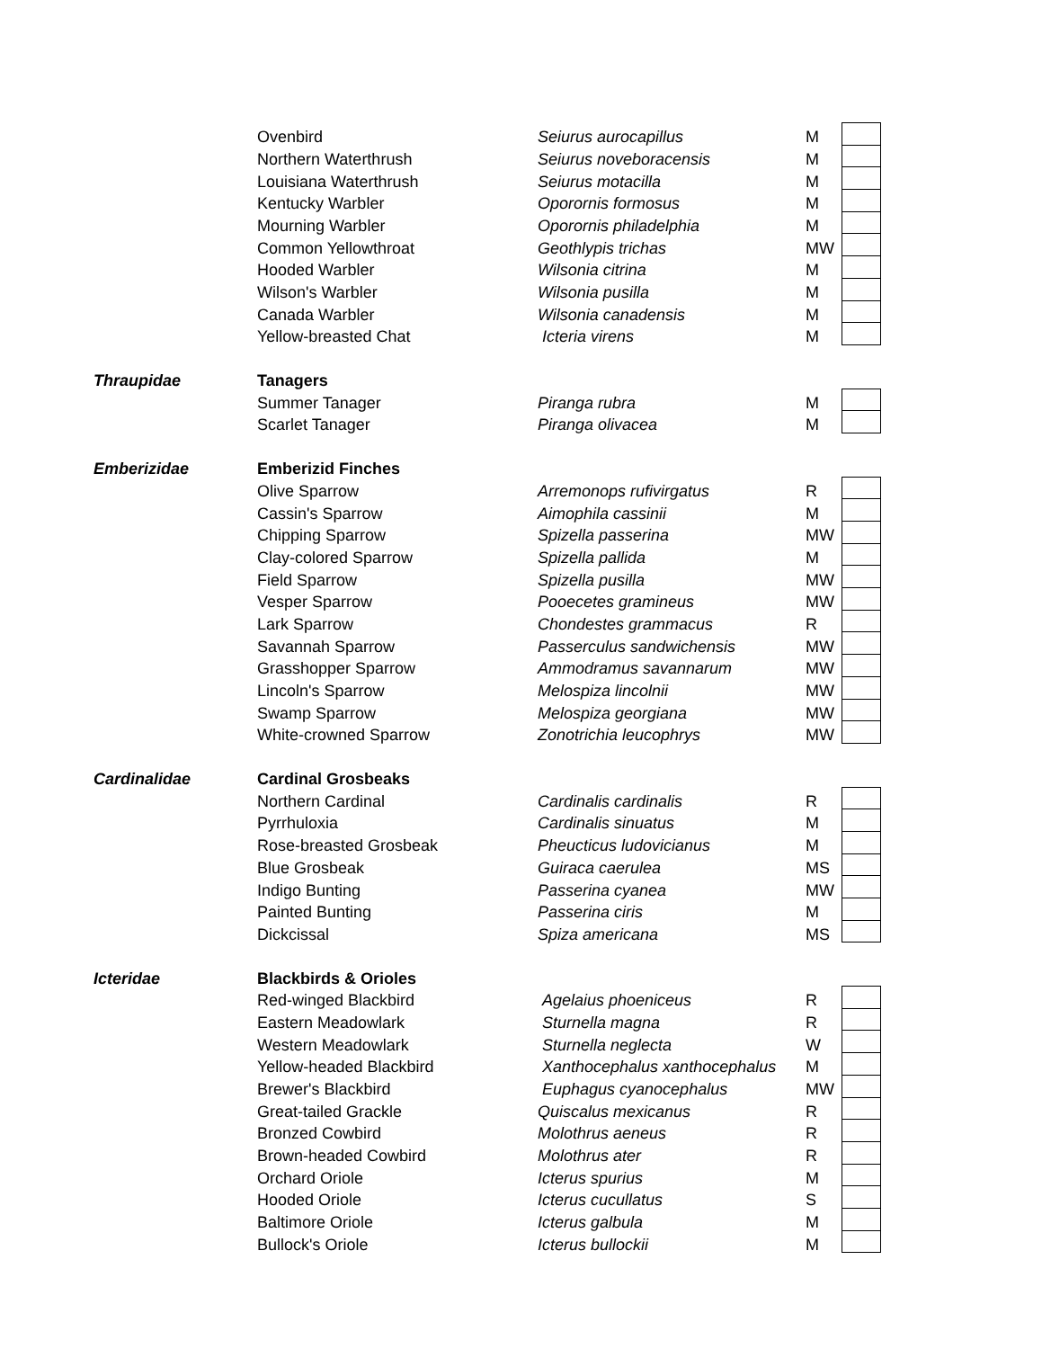| | Ovenbird | Seiurus aurocapillus | M | |
| | Northern Waterthrush | Seiurus noveboracensis | M | |
| | Louisiana Waterthrush | Seiurus motacilla | M | |
| | Kentucky Warbler | Oporornis formosus | M | |
| | Mourning Warbler | Oporornis philadelphia | M | |
| | Common Yellowthroat | Geothlypis trichas | MW | |
| | Hooded Warbler | Wilsonia citrina | M | |
| | Wilson's Warbler | Wilsonia pusilla | M | |
| | Canada Warbler | Wilsonia canadensis | M | |
| | Yellow-breasted Chat | Icteria virens | M | |
| Thraupidae | Tanagers | | | |
| | Summer Tanager | Piranga rubra | M | |
| | Scarlet Tanager | Piranga olivacea | M | |
| Emberizidae | Emberizid Finches | | | |
| | Olive Sparrow | Arremonops rufivirgatus | R | |
| | Cassin's Sparrow | Aimophila cassinii | M | |
| | Chipping Sparrow | Spizella passerina | MW | |
| | Clay-colored Sparrow | Spizella pallida | M | |
| | Field Sparrow | Spizella pusilla | MW | |
| | Vesper Sparrow | Pooecetes gramineus | MW | |
| | Lark Sparrow | Chondestes grammacus | R | |
| | Savannah Sparrow | Passerculus sandwichensis | MW | |
| | Grasshopper Sparrow | Ammodramus savannarum | MW | |
| | Lincoln's Sparrow | Melospiza lincolnii | MW | |
| | Swamp Sparrow | Melospiza georgiana | MW | |
| | White-crowned Sparrow | Zonotrichia leucophrys | MW | |
| Cardinalidae | Cardinal Grosbeaks | | | |
| | Northern Cardinal | Cardinalis cardinalis | R | |
| | Pyrrhuloxia | Cardinalis sinuatus | M | |
| | Rose-breasted Grosbeak | Pheucticus ludovicianus | M | |
| | Blue Grosbeak | Guiraca caerulea | MS | |
| | Indigo Bunting | Passerina cyanea | MW | |
| | Painted Bunting | Passerina ciris | M | |
| | Dickcissal | Spiza americana | MS | |
| Icteridae | Blackbirds & Orioles | | | |
| | Red-winged Blackbird | Agelaius phoeniceus | R | |
| | Eastern Meadowlark | Sturnella magna | R | |
| | Western Meadowlark | Sturnella neglecta | W | |
| | Yellow-headed Blackbird | Xanthocephalus xanthocephalus | M | |
| | Brewer's Blackbird | Euphagus cyanocephalus | MW | |
| | Great-tailed Grackle | Quiscalus mexicanus | R | |
| | Bronzed Cowbird | Molothrus aeneus | R | |
| | Brown-headed Cowbird | Molothrus ater | R | |
| | Orchard Oriole | Icterus spurius | M | |
| | Hooded Oriole | Icterus cucullatus | S | |
| | Baltimore Oriole | Icterus galbula | M | |
| | Bullock's Oriole | Icterus bullockii | M | |